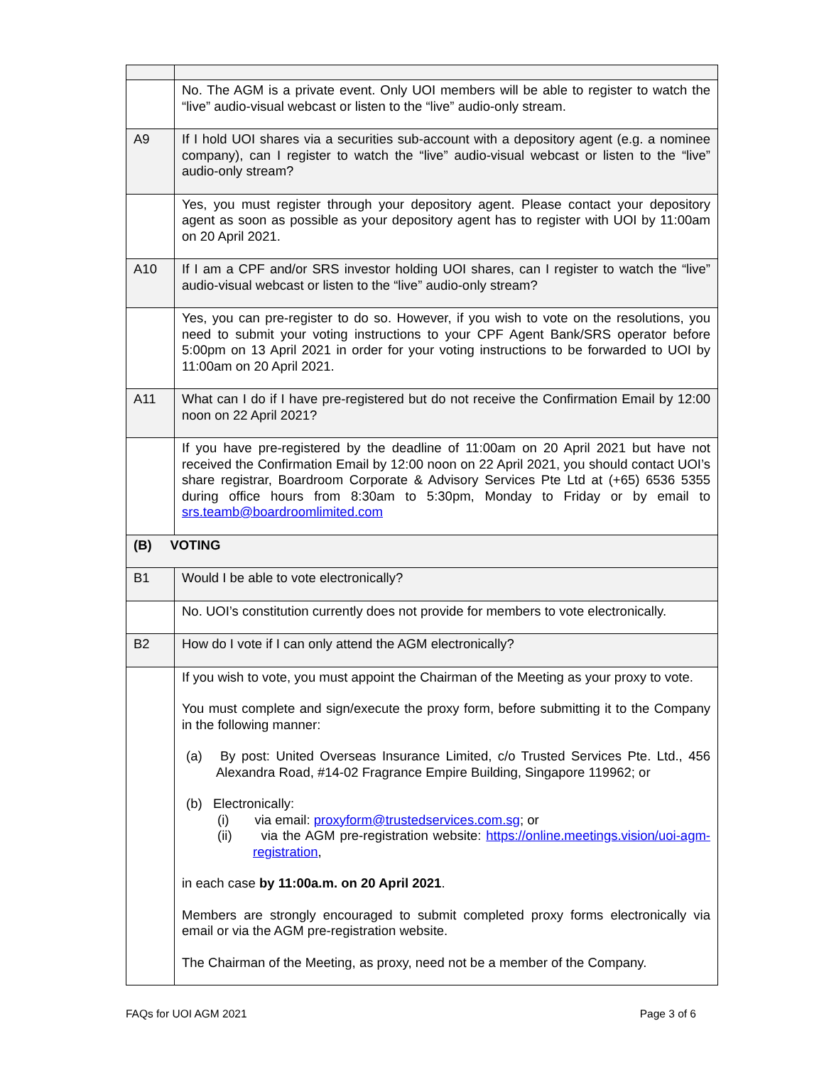| | No. The AGM is a private event. Only UOI members will be able to register to watch the “live” audio-visual webcast or listen to the “live” audio-only stream. |
| A9 | If I hold UOI shares via a securities sub-account with a depository agent (e.g. a nominee company), can I register to watch the “live” audio-visual webcast or listen to the “live” audio-only stream? |
| | Yes, you must register through your depository agent. Please contact your depository agent as soon as possible as your depository agent has to register with UOI by 11:00am on 20 April 2021. |
| A10 | If I am a CPF and/or SRS investor holding UOI shares, can I register to watch the “live” audio-visual webcast or listen to the “live” audio-only stream? |
| | Yes, you can pre-register to do so. However, if you wish to vote on the resolutions, you need to submit your voting instructions to your CPF Agent Bank/SRS operator before 5:00pm on 13 April 2021 in order for your voting instructions to be forwarded to UOI by 11:00am on 20 April 2021. |
| A11 | What can I do if I have pre-registered but do not receive the Confirmation Email by 12:00 noon on 22 April 2021? |
| | If you have pre-registered by the deadline of 11:00am on 20 April 2021 but have not received the Confirmation Email by 12:00 noon on 22 April 2021, you should contact UOI’s share registrar, Boardroom Corporate & Advisory Services Pte Ltd at (+65) 6536 5355 during office hours from 8:30am to 5:30pm, Monday to Friday or by email to srs.teamb@boardroomlimited.com |
| (B) VOTING | |
| B1 | Would I be able to vote electronically? |
| | No. UOI’s constitution currently does not provide for members to vote electronically. |
| B2 | How do I vote if I can only attend the AGM electronically? |
| | If you wish to vote, you must appoint the Chairman of the Meeting as your proxy to vote. You must complete and sign/execute the proxy form, before submitting it to the Company in the following manner: (a) By post: United Overseas Insurance Limited, c/o Trusted Services Pte. Ltd., 456 Alexandra Road, #14-02 Fragrance Empire Building, Singapore 119962; or (b) Electronically: (i) via email: proxyform@trustedservices.com.sg ; or (ii) via the AGM pre-registration website: https://online.meetings.vision/uoi-agm-registration , in each case by 11:00a.m. on 20 April 2021 . Members are strongly encouraged to submit completed proxy forms electronically via email or via the AGM pre-registration website. The Chairman of the Meeting, as proxy, need not be a member of the Company. |
FAQs for UOI AGM 2021 Page 3 of 6